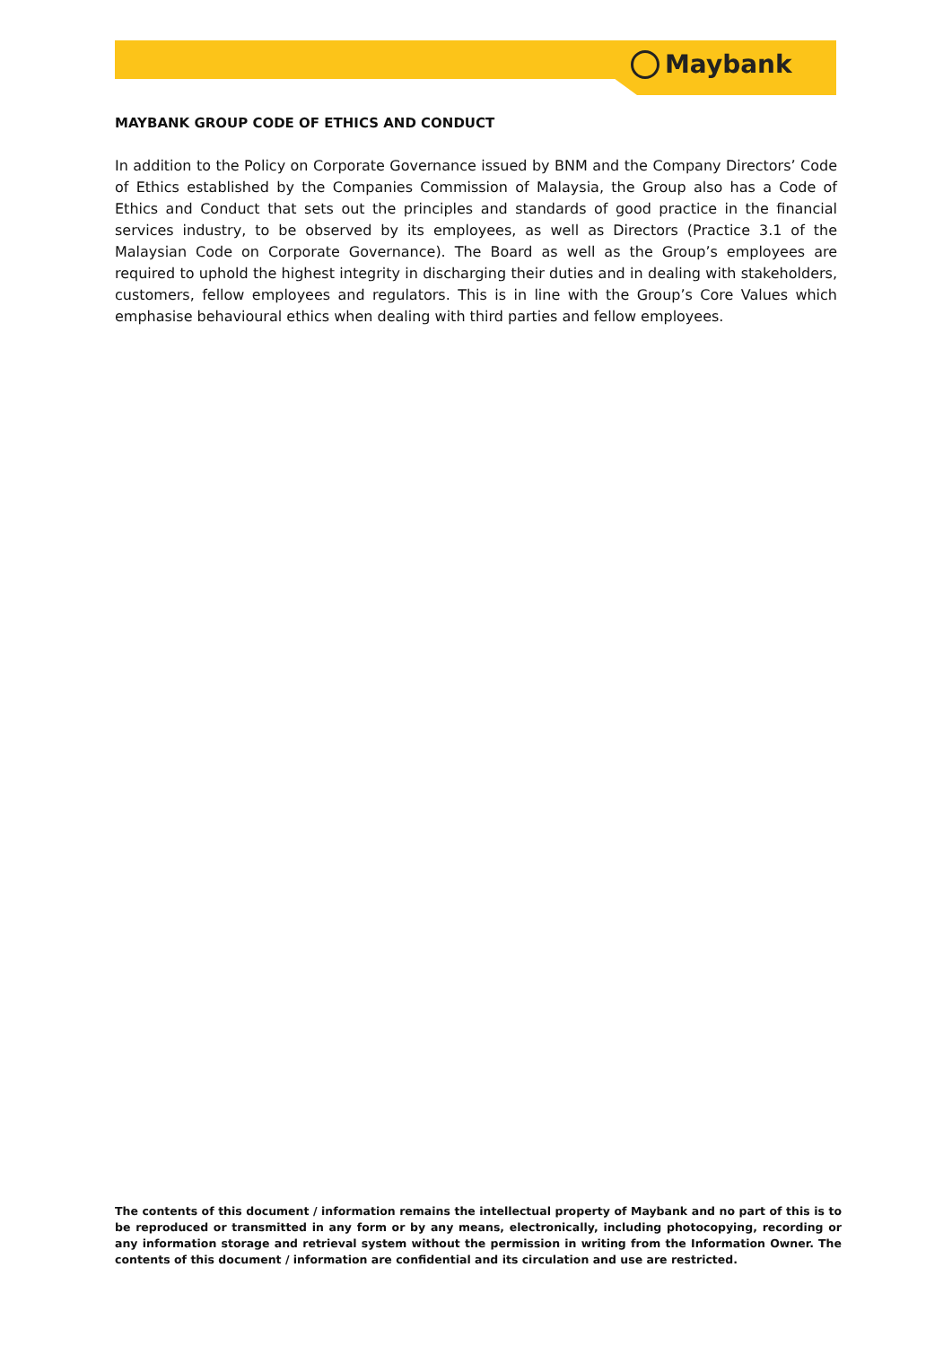Maybank
MAYBANK GROUP CODE OF ETHICS AND CONDUCT
In addition to the Policy on Corporate Governance issued by BNM and the Company Directors’ Code of Ethics established by the Companies Commission of Malaysia, the Group also has a Code of Ethics and Conduct that sets out the principles and standards of good practice in the financial services industry, to be observed by its employees, as well as Directors (Practice 3.1 of the Malaysian Code on Corporate Governance). The Board as well as the Group’s employees are required to uphold the highest integrity in discharging their duties and in dealing with stakeholders, customers, fellow employees and regulators. This is in line with the Group’s Core Values which emphasise behavioural ethics when dealing with third parties and fellow employees.
The contents of this document / information remains the intellectual property of Maybank and no part of this is to be reproduced or transmitted in any form or by any means, electronically, including photocopying, recording or any information storage and retrieval system without the permission in writing from the Information Owner. The contents of this document / information are confidential and its circulation and use are restricted.